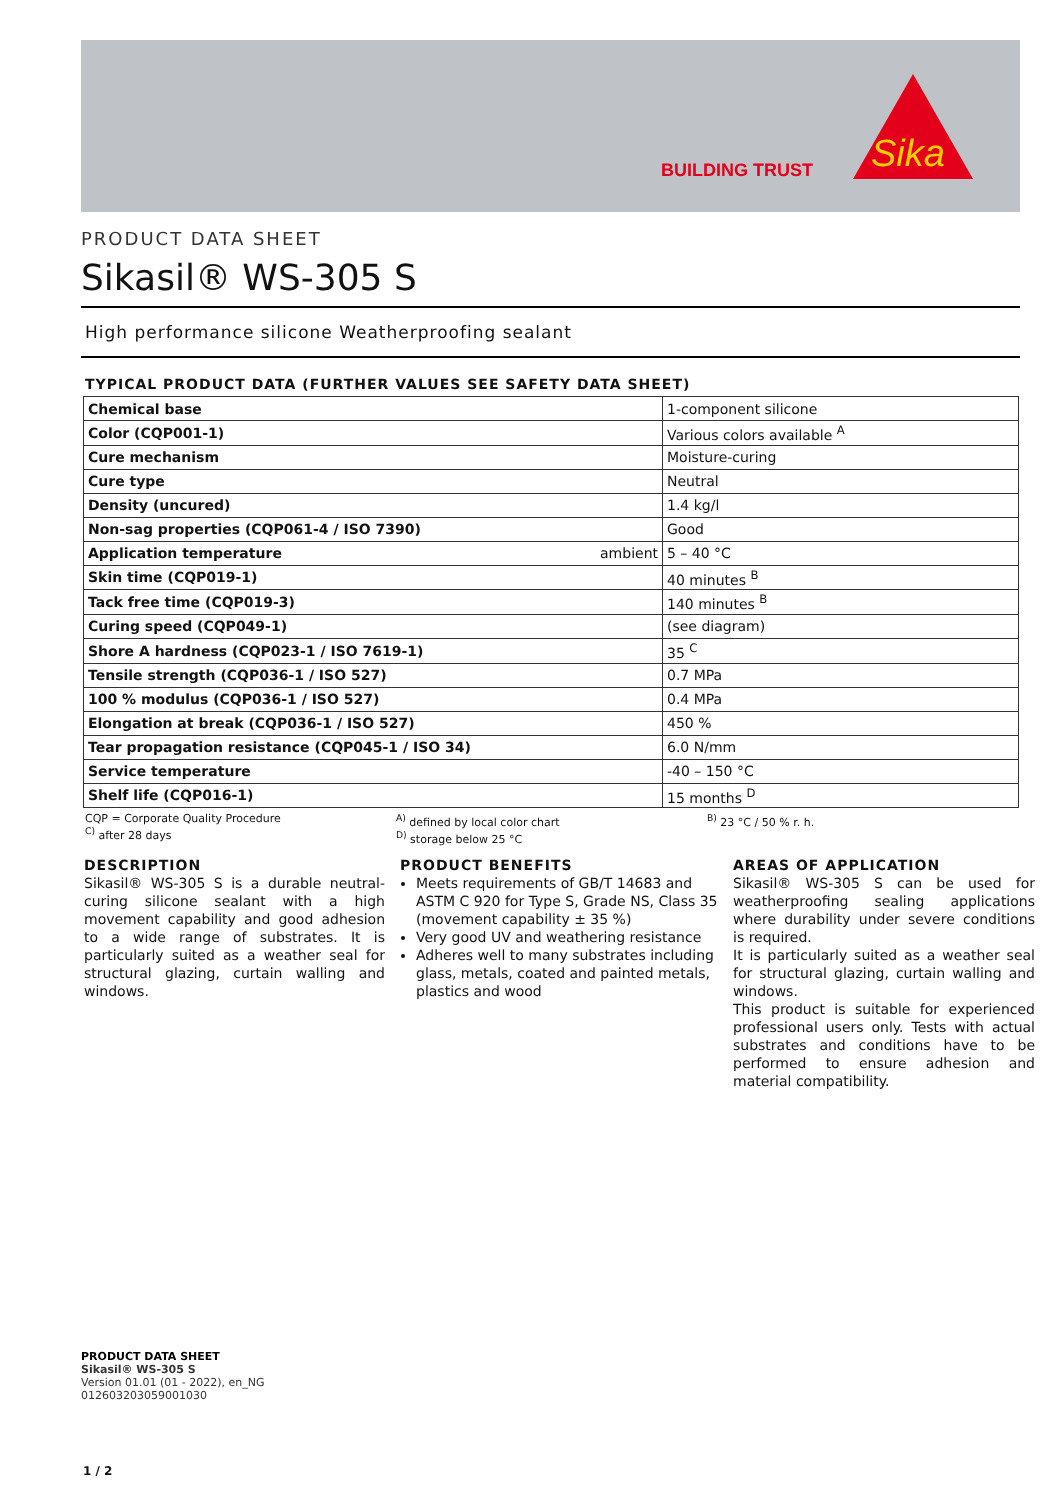BUILDING TRUST
Sika
PRODUCT DATA SHEET
Sikasil® WS-305 S
High performance silicone Weatherproofing sealant
TYPICAL PRODUCT DATA (FURTHER VALUES SEE SAFETY DATA SHEET)
| Chemical base | 1-component silicone |
| Color (CQP001-1) | Various colors available <sup>A</sup> |
| Cure mechanism | Moisture-curing |
| Cure type | Neutral |
| Density (uncured) | 1.4 kg/l |
| Non-sag properties (CQP061-4 / ISO 7390) | Good |
| Application temperature ambient | 5 – 40 °C |
| Skin time (CQP019-1) | 40 minutes <sup>B</sup> |
| Tack free time (CQP019-3) | 140 minutes <sup>B</sup> |
| Curing speed (CQP049-1) | (see diagram) |
| Shore A hardness (CQP023-1 / ISO 7619-1) | 35 <sup>C</sup> |
| Tensile strength (CQP036-1 / ISO 527) | 0.7 MPa |
| 100 % modulus (CQP036-1 / ISO 527) | 0.4 MPa |
| Elongation at break (CQP036-1 / ISO 527) | 450 % |
| Tear propagation resistance (CQP045-1 / ISO 34) | 6.0 N/mm |
| Service temperature | -40 – 150 °C |
| Shelf life (CQP016-1) | 15 months <sup>D</sup> |
CQP = Corporate Quality Procedure
<sup>C)</sup> after 28 days
<sup>A)</sup> defined by local color chart
<sup>D)</sup> storage below 25 °C
<sup>B)</sup> 23 °C / 50 % r. h.
DESCRIPTION
Sikasil® WS-305 S is a durable neutral-curing silicone sealant with a high movement capability and good adhesion to a wide range of substrates. It is particularly suited as a weather seal for structural glazing, curtain walling and windows.
PRODUCT BENEFITS
Meets requirements of GB/T 14683 and ASTM C 920 for Type S, Grade NS, Class 35 (movement capability ± 35 %)
Very good UV and weathering resistance
Adheres well to many substrates including glass, metals, coated and painted metals, plastics and wood
AREAS OF APPLICATION
Sikasil® WS-305 S can be used for weatherproofing sealing applications where durability under severe conditions is required.
It is particularly suited as a weather seal for structural glazing, curtain walling and windows.
This product is suitable for experienced professional users only. Tests with actual substrates and conditions have to be performed to ensure adhesion and material compatibility.
PRODUCT DATA SHEET
Sikasil® WS-305 S
Version 01.01 (01 - 2022), en_NG
012603203059001030
1 / 2